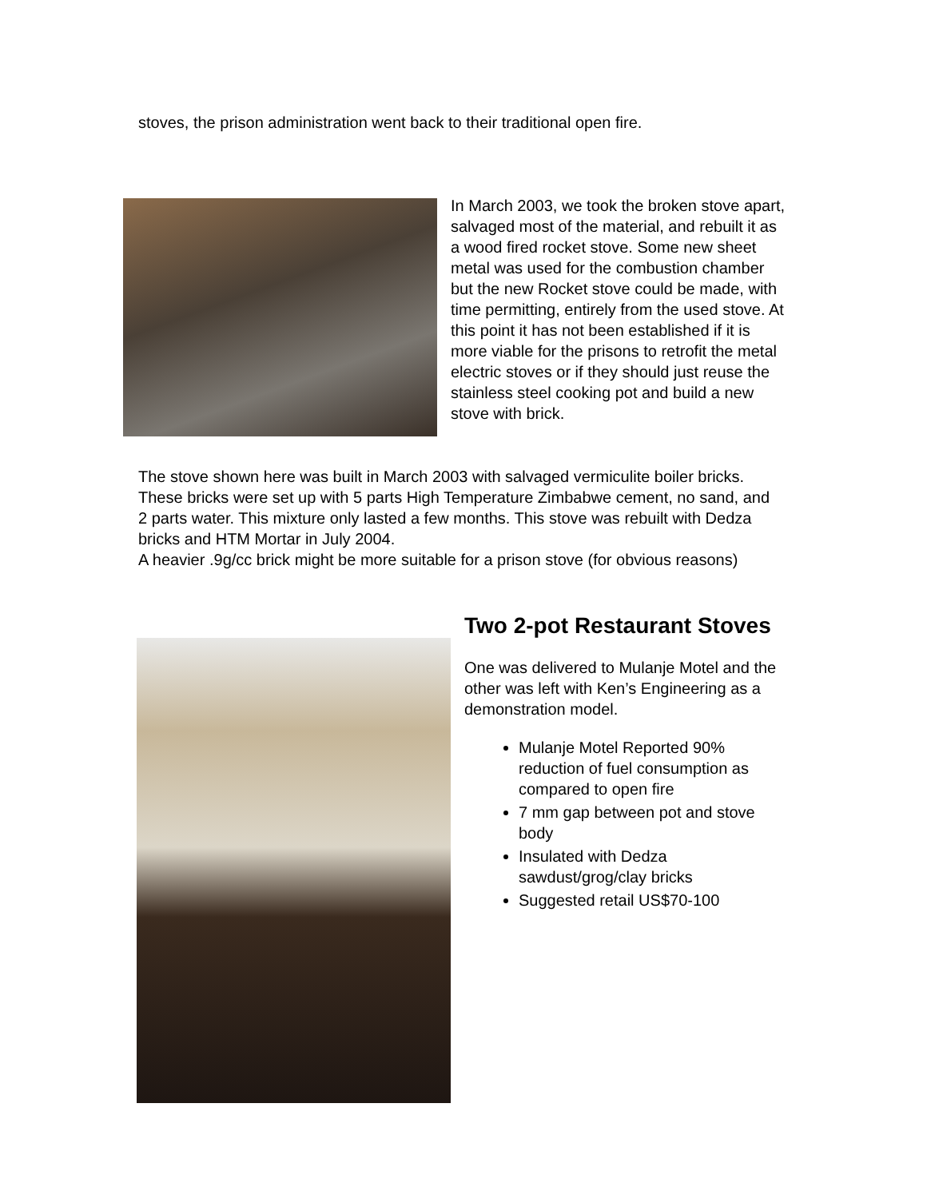stoves, the prison administration went back to their traditional open fire.
In March 2003, we took the broken stove apart, salvaged most of the material, and rebuilt it as a wood fired rocket stove. Some new sheet metal was used for the combustion chamber but the new Rocket stove could be made, with time permitting, entirely from the used stove. At this point it has not been established if it is more viable for the prisons to retrofit the metal electric stoves or if they should just reuse the stainless steel cooking pot and build a new stove with brick.
The stove shown here was built in March 2003 with salvaged vermiculite boiler bricks. These bricks were set up with 5 parts High Temperature Zimbabwe cement, no sand, and 2 parts water. This mixture only lasted a few months. This stove was rebuilt with Dedza bricks and HTM Mortar in July 2004.
A heavier .9g/cc brick might be more suitable for a prison stove (for obvious reasons)
Two 2-pot Restaurant Stoves
One was delivered to Mulanje Motel and the other was left with Ken’s Engineering as a demonstration model.
Mulanje Motel Reported 90% reduction of fuel consumption as compared to open fire
7 mm gap between pot and stove body
Insulated with Dedza sawdust/grog/clay bricks
Suggested retail US$70-100